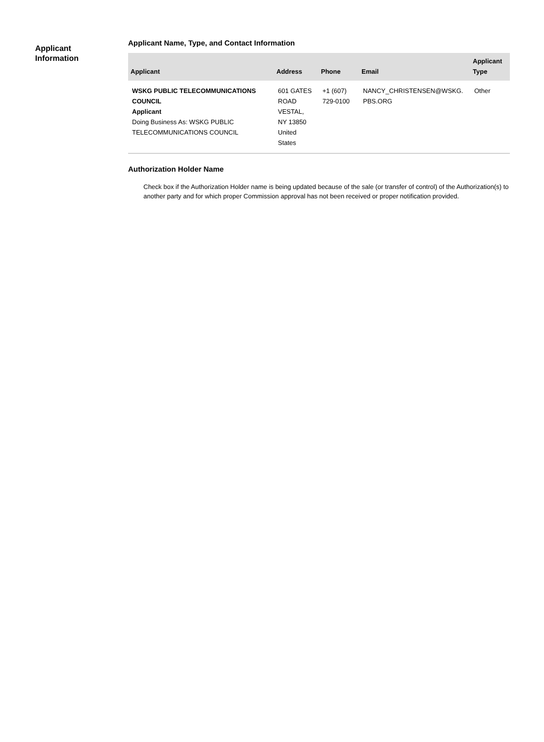Applicant
Information
Applicant Name, Type, and Contact Information
| Applicant | Address | Phone | Email | Applicant Type |
| --- | --- | --- | --- | --- |
| WSKG PUBLIC TELECOMMUNICATIONS COUNCIL Applicant Doing Business As: WSKG PUBLIC TELECOMMUNICATIONS COUNCIL | 601 GATES ROAD VESTAL, NY 13850 United States | +1 (607) 729-0100 | NANCY_CHRISTENSEN@WSKG. PBS.ORG | Other |
Authorization Holder Name
Check box if the Authorization Holder name is being updated because of the sale (or transfer of control) of the Authorization(s) to another party and for which proper Commission approval has not been received or proper notification provided.